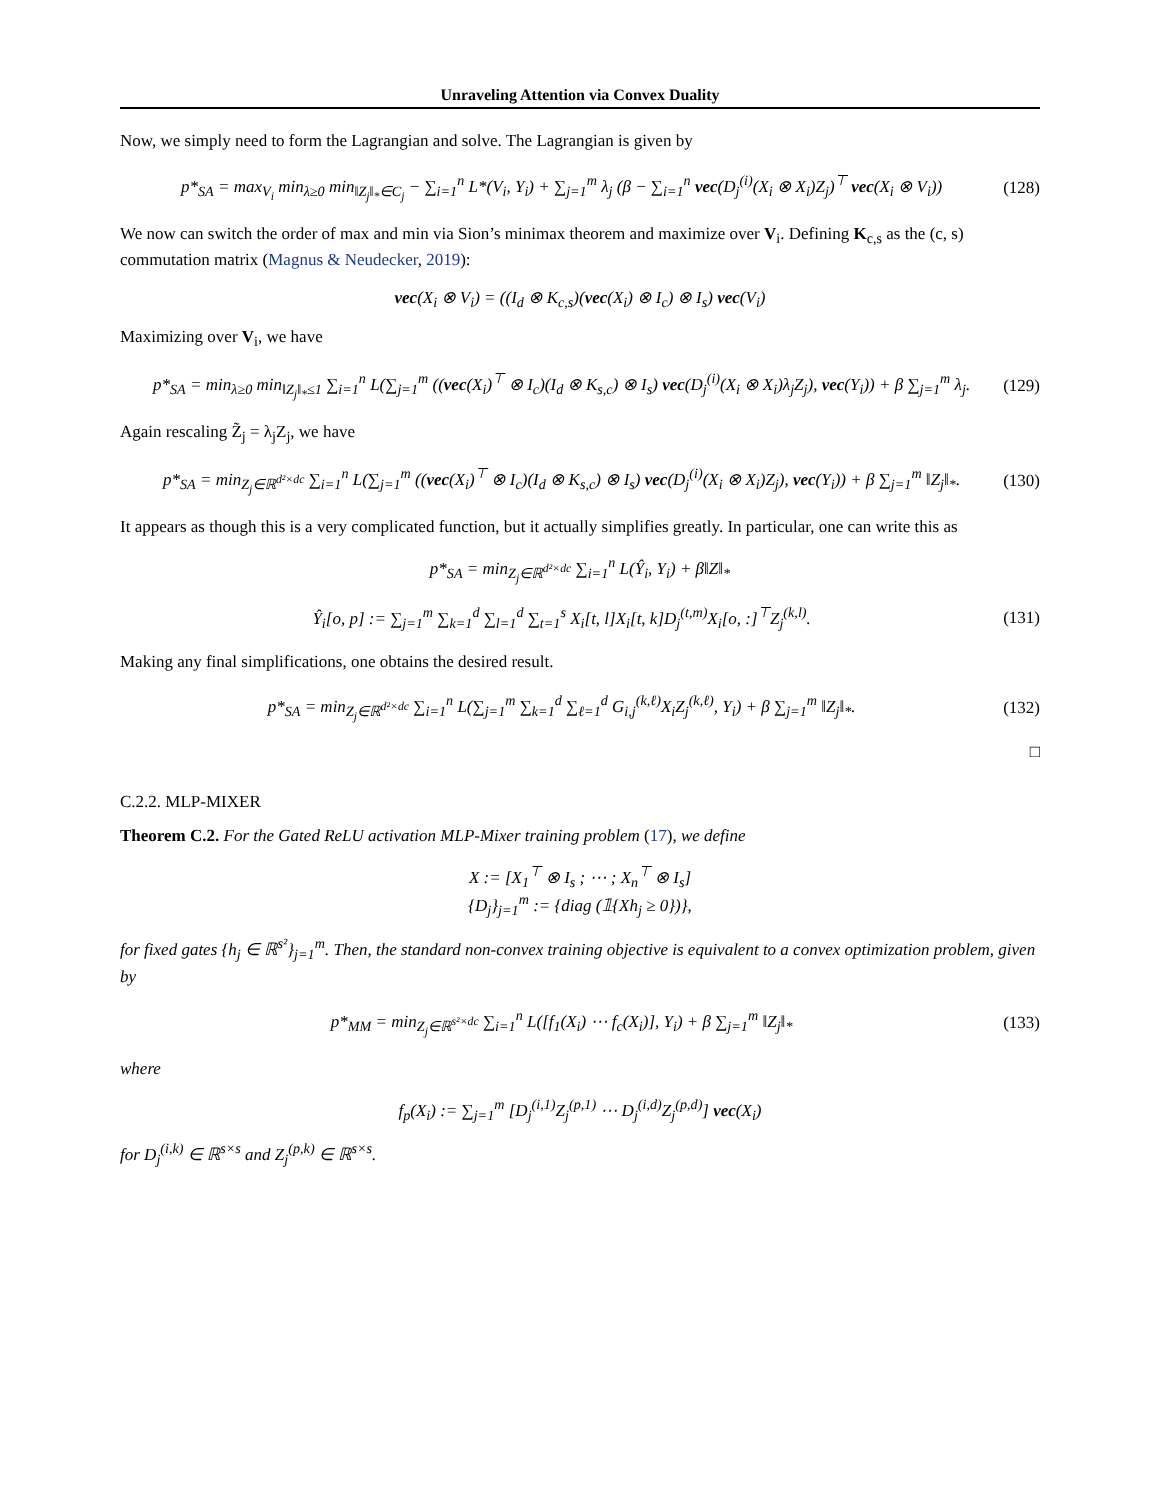Unraveling Attention via Convex Duality
Now, we simply need to form the Lagrangian and solve. The Lagrangian is given by
p*<sub>SA</sub> = max<sub>V<sub>i</sub></sub> min<sub>λ≥0</sub> min<sub>‖Z<sub>j</sub>‖<sub>*</sub>∈C<sub>j</sub></sub> − ∑<sub>i=1</sub><sup>n</sup> L*(V<sub>i</sub>, Y<sub>i</sub>) + ∑<sub>j=1</sub><sup>m</sup> λ<sub>j</sub> (β − ∑<sub>i=1</sub><sup>n</sup> vec(D<sub>j</sub><sup>(i)</sup>(X<sub>i</sub> ⊗ X<sub>i</sub>)Z<sub>j</sub>)<sup>⊤</sup> vec(X<sub>i</sub> ⊗ V<sub>i</sub>)) (128)
We now can switch the order of max and min via Sion’s minimax theorem and maximize over V<sub>i</sub>. Defining K<sub>c,s</sub> as the (c, s) commutation matrix (Magnus & Neudecker, 2019):
vec(X<sub>i</sub> ⊗ V<sub>i</sub>) = ((I<sub>d</sub> ⊗ K<sub>c,s</sub>)(vec(X<sub>i</sub>) ⊗ I<sub>c</sub>) ⊗ I<sub>s</sub>) vec(V<sub>i</sub>)
Maximizing over V<sub>i</sub>, we have
p*<sub>SA</sub> = min<sub>λ≥0</sub> min<sub>‖Z<sub>j</sub>‖<sub>*</sub>≤1</sub> ∑<sub>i=1</sub><sup>n</sup> L(∑<sub>j=1</sub><sup>m</sup> ((vec(X<sub>i</sub>)<sup>⊤</sup> ⊗ I<sub>c</sub>)(I<sub>d</sub> ⊗ K<sub>s,c</sub>) ⊗ I<sub>s</sub>) vec(D<sub>j</sub><sup>(i)</sup>(X<sub>i</sub> ⊗ X<sub>i</sub>)λ<sub>j</sub>Z<sub>j</sub>), vec(Y<sub>i</sub>)) + β ∑<sub>j=1</sub><sup>m</sup> λ<sub>j</sub>. (129)
Again rescaling Z̃<sub>j</sub> = λ<sub>j</sub>Z<sub>j</sub>, we have
p*<sub>SA</sub> = min<sub>Z<sub>j</sub>∈ℝ<sup>d²×dc</sup></sub> ∑<sub>i=1</sub><sup>n</sup> L(∑<sub>j=1</sub><sup>m</sup> ((vec(X<sub>i</sub>)<sup>⊤</sup> ⊗ I<sub>c</sub>)(I<sub>d</sub> ⊗ K<sub>s,c</sub>) ⊗ I<sub>s</sub>) vec(D<sub>j</sub><sup>(i)</sup>(X<sub>i</sub> ⊗ X<sub>i</sub>)Z<sub>j</sub>), vec(Y<sub>i</sub>)) + β ∑<sub>j=1</sub><sup>m</sup> ‖Z<sub>j</sub>‖<sub>*</sub>. (130)
It appears as though this is a very complicated function, but it actually simplifies greatly. In particular, one can write this as
p*<sub>SA</sub> = min<sub>Z<sub>j</sub>∈ℝ<sup>d²×dc</sup></sub> ∑<sub>i=1</sub><sup>n</sup> L(Ŷ<sub>i</sub>, Y<sub>i</sub>) + β‖Z‖<sub>*</sub>
Ŷ<sub>i</sub>[o, p] := ∑<sub>j=1</sub><sup>m</sup> ∑<sub>k=1</sub><sup>d</sup> ∑<sub>l=1</sub><sup>d</sup> ∑<sub>t=1</sub><sup>s</sup> X<sub>i</sub>[t, l]X<sub>i</sub>[t, k]D<sub>j</sub><sup>(t,m)</sup>X<sub>i</sub>[o, :]<sup>⊤</sup>Z<sub>j</sub><sup>(k,l)</sup>. (131)
Making any final simplifications, one obtains the desired result.
p*<sub>SA</sub> = min<sub>Z<sub>j</sub>∈ℝ<sup>d²×dc</sup></sub> ∑<sub>i=1</sub><sup>n</sup> L(∑<sub>j=1</sub><sup>m</sup> ∑<sub>k=1</sub><sup>d</sup> ∑<sub>ℓ=1</sub><sup>d</sup> G<sub>i,j</sub><sup>(k,ℓ)</sup>X<sub>i</sub>Z<sub>j</sub><sup>(k,ℓ)</sup>, Y<sub>i</sub>) + β ∑<sub>j=1</sub><sup>m</sup> ‖Z<sub>j</sub>‖<sub>*</sub>. (132)
□
C.2.2. MLP-MIXER
Theorem C.2. For the Gated ReLU activation MLP-Mixer training problem (17), we define
X := [X<sub>1</sub><sup>⊤</sup> ⊗ I<sub>s</sub> ; ⋯ ; X<sub>n</sub><sup>⊤</sup> ⊗ I<sub>s</sub>]
{D<sub>j</sub>}<sub>j=1</sub><sup>m</sup> := {diag (𝟙{Xh<sub>j</sub> ≥ 0})},
for fixed gates {h<sub>j</sub> ∈ ℝ<sup>s²</sup>}<sub>j=1</sub><sup>m</sup>. Then, the standard non-convex training objective is equivalent to a convex optimization problem, given by
p*<sub>MM</sub> = min<sub>Z<sub>j</sub>∈ℝ<sup>s²×dc</sup></sub> ∑<sub>i=1</sub><sup>n</sup> L([f<sub>1</sub>(X<sub>i</sub>) ⋯ f<sub>c</sub>(X<sub>i</sub>)], Y<sub>i</sub>) + β ∑<sub>j=1</sub><sup>m</sup> ‖Z<sub>j</sub>‖<sub>*</sub> (133)
where
f<sub>p</sub>(X<sub>i</sub>) := ∑<sub>j=1</sub><sup>m</sup> [D<sub>j</sub><sup>(i,1)</sup>Z<sub>j</sub><sup>(p,1)</sup> ⋯ D<sub>j</sub><sup>(i,d)</sup>Z<sub>j</sub><sup>(p,d)</sup>] vec(X<sub>i</sub>)
for D<sub>j</sub><sup>(i,k)</sup> ∈ ℝ<sup>s×s</sup> and Z<sub>j</sub><sup>(p,k)</sup> ∈ ℝ<sup>s×s</sup>.